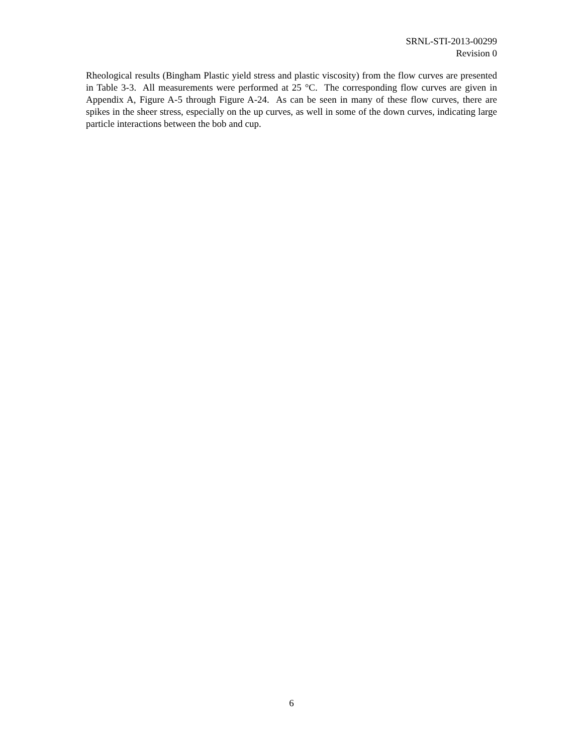SRNL-STI-2013-00299
Revision 0
Rheological results (Bingham Plastic yield stress and plastic viscosity) from the flow curves are presented in Table 3-3. All measurements were performed at 25 °C. The corresponding flow curves are given in Appendix A, Figure A-5 through Figure A-24. As can be seen in many of these flow curves, there are spikes in the sheer stress, especially on the up curves, as well in some of the down curves, indicating large particle interactions between the bob and cup.
6